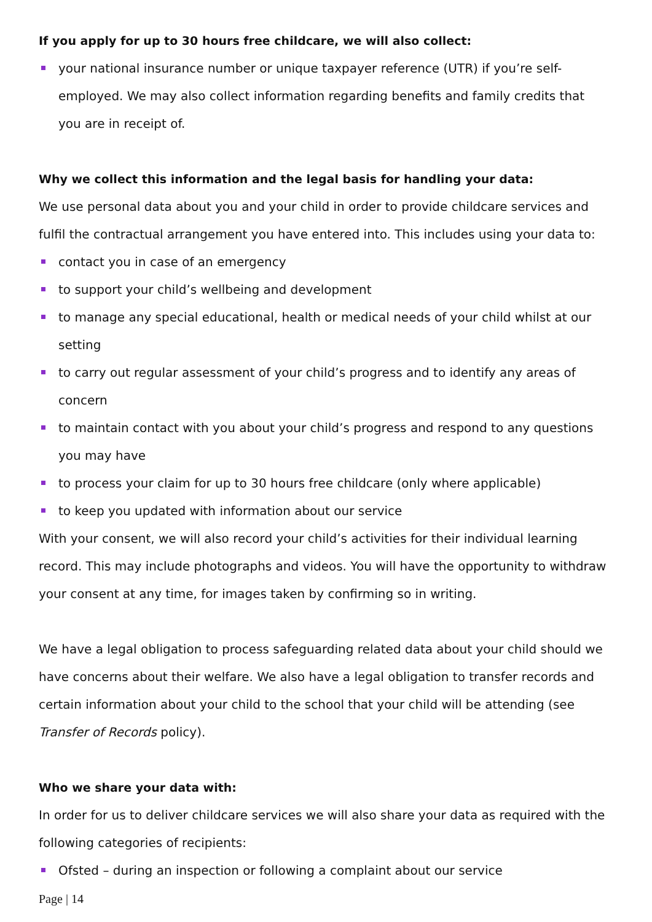If you apply for up to 30 hours free childcare, we will also collect:
your national insurance number or unique taxpayer reference (UTR) if you’re self-employed. We may also collect information regarding benefits and family credits that you are in receipt of.
Why we collect this information and the legal basis for handling your data:
We use personal data about you and your child in order to provide childcare services and fulfil the contractual arrangement you have entered into. This includes using your data to:
contact you in case of an emergency
to support your child’s wellbeing and development
to manage any special educational, health or medical needs of your child whilst at our setting
to carry out regular assessment of your child’s progress and to identify any areas of concern
to maintain contact with you about your child’s progress and respond to any questions you may have
to process your claim for up to 30 hours free childcare (only where applicable)
to keep you updated with information about our service
With your consent, we will also record your child’s activities for their individual learning record. This may include photographs and videos. You will have the opportunity to withdraw your consent at any time, for images taken by confirming so in writing.
We have a legal obligation to process safeguarding related data about your child should we have concerns about their welfare. We also have a legal obligation to transfer records and certain information about your child to the school that your child will be attending (see Transfer of Records policy).
Who we share your data with:
In order for us to deliver childcare services we will also share your data as required with the following categories of recipients:
Ofsted – during an inspection or following a complaint about our service
Page | 14